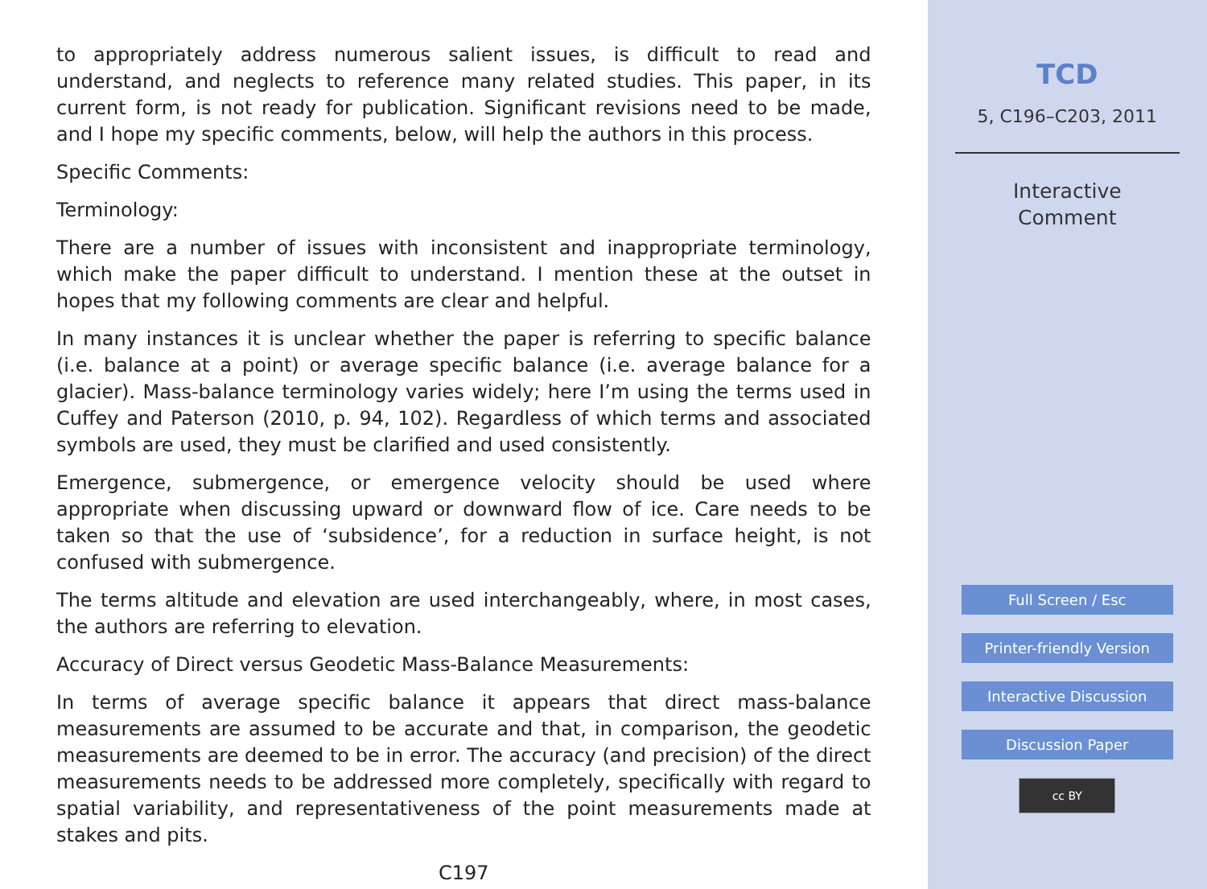to appropriately address numerous salient issues, is difficult to read and understand, and neglects to reference many related studies. This paper, in its current form, is not ready for publication. Significant revisions need to be made, and I hope my specific comments, below, will help the authors in this process.
Specific Comments:
Terminology:
There are a number of issues with inconsistent and inappropriate terminology, which make the paper difficult to understand. I mention these at the outset in hopes that my following comments are clear and helpful.
In many instances it is unclear whether the paper is referring to specific balance (i.e. balance at a point) or average specific balance (i.e. average balance for a glacier). Mass-balance terminology varies widely; here I’m using the terms used in Cuffey and Paterson (2010, p. 94, 102). Regardless of which terms and associated symbols are used, they must be clarified and used consistently.
Emergence, submergence, or emergence velocity should be used where appropriate when discussing upward or downward flow of ice. Care needs to be taken so that the use of ‘subsidence’, for a reduction in surface height, is not confused with submergence.
The terms altitude and elevation are used interchangeably, where, in most cases, the authors are referring to elevation.
Accuracy of Direct versus Geodetic Mass-Balance Measurements:
In terms of average specific balance it appears that direct mass-balance measurements are assumed to be accurate and that, in comparison, the geodetic measurements are deemed to be in error. The accuracy (and precision) of the direct measurements needs to be addressed more completely, specifically with regard to spatial variability, and representativeness of the point measurements made at stakes and pits.
C197
TCD
5, C196–C203, 2011
Interactive
Comment
Full Screen / Esc
Printer-friendly Version
Interactive Discussion
Discussion Paper
cc BY